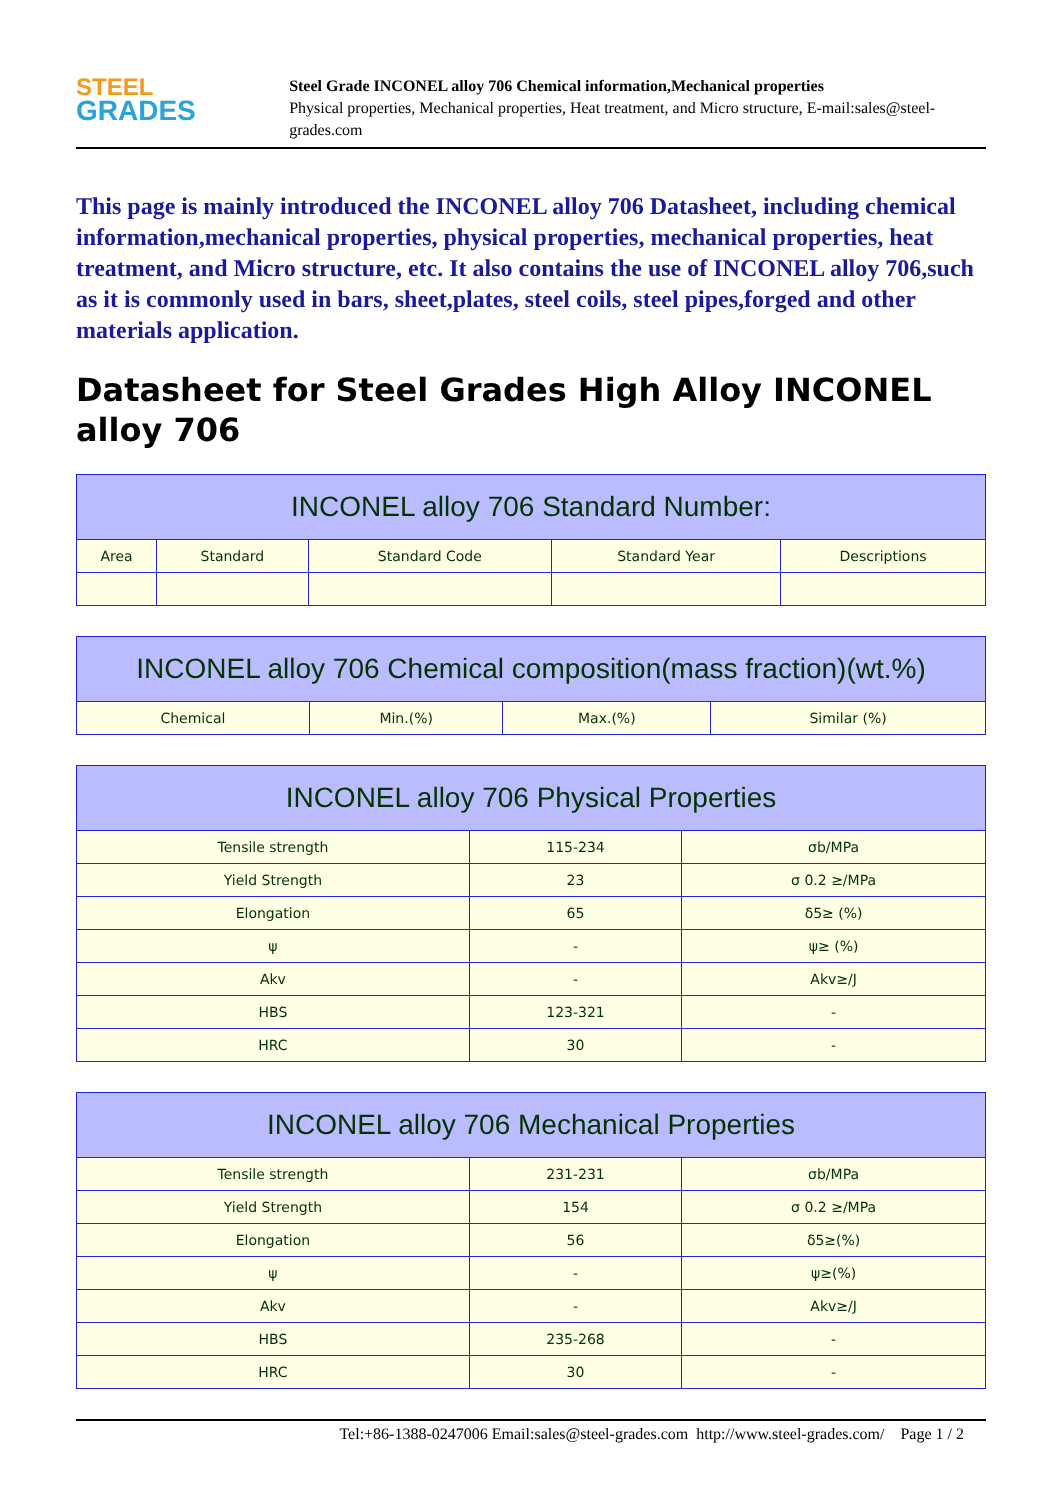STEEL
GRADES
Steel Grade INCONEL alloy 706 Chemical information,Mechanical properties
Physical properties, Mechanical properties, Heat treatment, and Micro structure, E-mail:sales@steel-grades.com
This page is mainly introduced the INCONEL alloy 706 Datasheet, including chemical information,mechanical properties, physical properties, mechanical properties, heat treatment, and Micro structure, etc. It also contains the use of INCONEL alloy 706,such as it is commonly used in bars, sheet,plates, steel coils, steel pipes,forged and other materials application.
Datasheet for Steel Grades High Alloy INCONEL alloy 706
| INCONEL alloy 706 Standard Number: | | | | |
| --- | --- | --- | --- | --- |
| Area | Standard | Standard Code | Standard Year | Descriptions |
| INCONEL alloy 706 Chemical composition(mass fraction)(wt.%) | | | |
| --- | --- | --- | --- |
| Chemical | Min.(%) | Max.(%) | Similar (%) |
| INCONEL alloy 706 Physical Properties | | |
| --- | --- | --- |
| Tensile strength | 115-234 | σb/MPa |
| Yield Strength | 23 | σ 0.2 ≥/MPa |
| Elongation | 65 | δ5≥ (%) |
| ψ | - | ψ≥ (%) |
| Akv | - | Akv≥/J |
| HBS | 123-321 | - |
| HRC | 30 | - |
| INCONEL alloy 706 Mechanical Properties | | |
| --- | --- | --- |
| Tensile strength | 231-231 | σb/MPa |
| Yield Strength | 154 | σ 0.2 ≥/MPa |
| Elongation | 56 | δ5≥(%) |
| ψ | - | ψ≥(%) |
| Akv | - | Akv≥/J |
| HBS | 235-268 | - |
| HRC | 30 | - |
Tel:+86-1388-0247006 Email:sales@steel-grades.com http://www.steel-grades.com/ Page 1 / 2